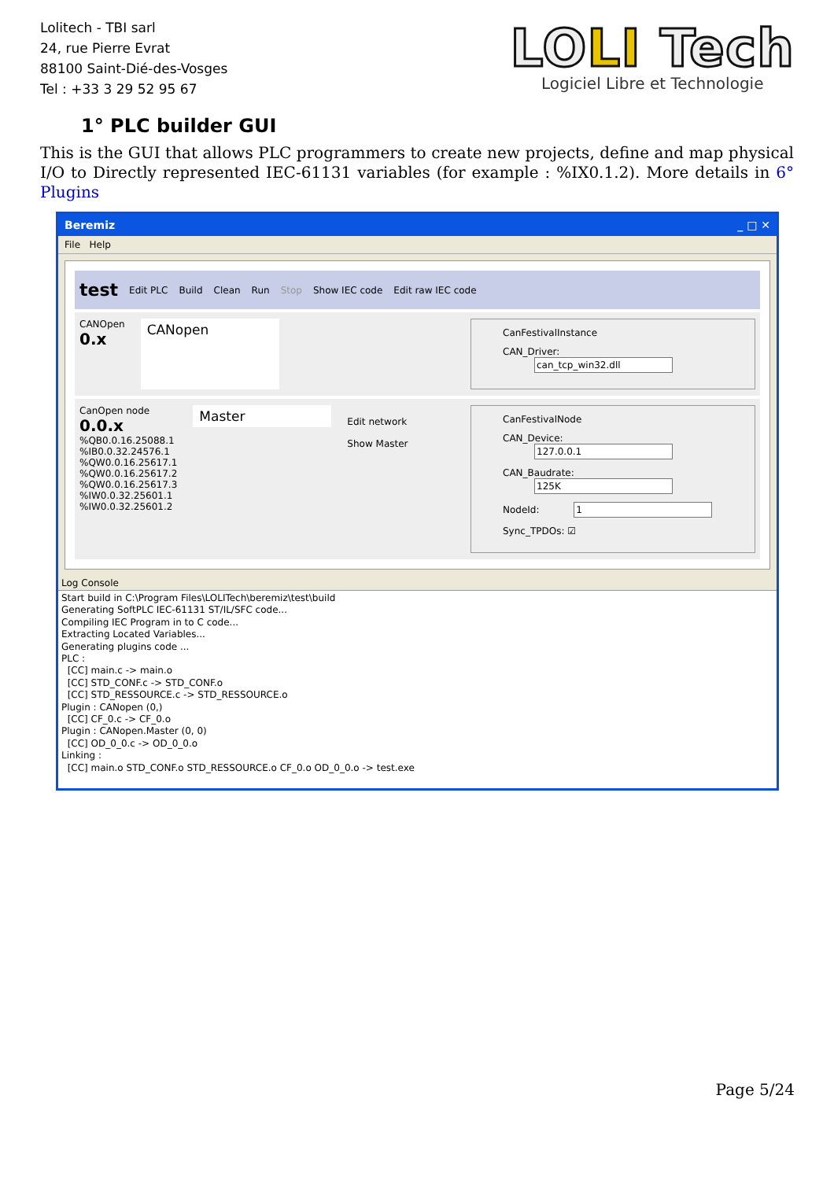Lolitech - TBI sarl
24, rue Pierre Evrat
88100 Saint-Dié-des-Vosges
Tel : +33 3 29 52 95 67
LOLI Tech
Logiciel Libre et Technologie
1° PLC builder GUI
This is the GUI that allows PLC programmers to create new projects, define and map physical I/O to Directly represented IEC-61131 variables (for example : %IX0.1.2). More details in 6° Plugins
Beremiz _ □ ✕
File Help
test Edit PLC Build Clean Run Stop Show IEC code Edit raw IEC code
CANOpen
0.x
CANopen
CanFestivalInstance
CAN_Driver: can_tcp_win32.dll
CanOpen node
0.0.x
%QB0.0.16.25088.1
%IB0.0.32.24576.1
%QW0.0.16.25617.1
%QW0.0.16.25617.2
%QW0.0.16.25617.3
%IW0.0.32.25601.1
%IW0.0.32.25601.2
Master
Edit network
Show Master
CanFestivalNode
CAN_Device: 127.0.0.1
CAN_Baudrate: 125K
NodeId: 1
Sync_TPDOs: ☑
Log Console
Start build in C:\Program Files\LOLITech\beremiz\test\build
Generating SoftPLC IEC-61131 ST/IL/SFC code...
Compiling IEC Program in to C code...
Extracting Located Variables...
Generating plugins code ...
PLC :
[CC] main.c -> main.o
[CC] STD_CONF.c -> STD_CONF.o
[CC] STD_RESSOURCE.c -> STD_RESSOURCE.o
Plugin : CANopen (0,)
[CC] CF_0.c -> CF_0.o
Plugin : CANopen.Master (0, 0)
[CC] OD_0_0.c -> OD_0_0.o
Linking :
[CC] main.o STD_CONF.o STD_RESSOURCE.o CF_0.o OD_0_0.o -> test.exe
Page 5/24